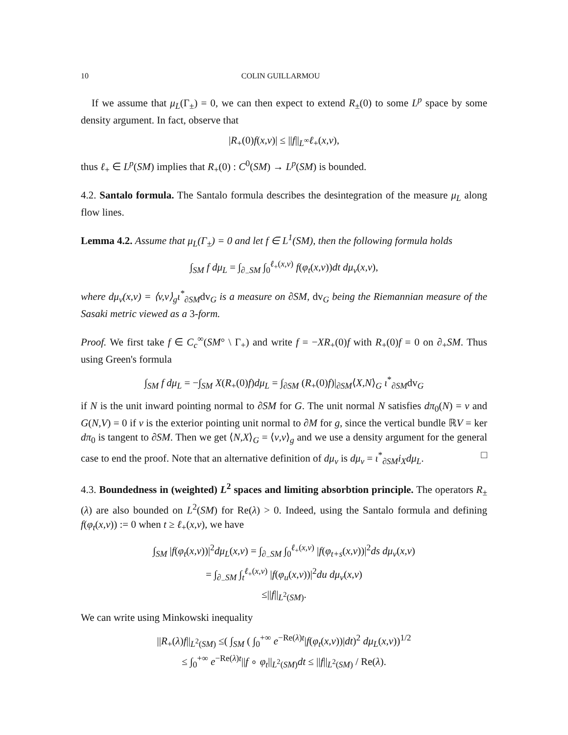10 COLIN GUILLARMOU
If we assume that μ<sub>L</sub>(Γ<sub>±</sub>) = 0, we can then expect to extend R<sub>±</sub>(0) to some L<sup>p</sup> space by some density argument. In fact, observe that
|R<sub>+</sub>(0)f(x,v)| ≤ ||f||<sub>L<sup>∞</sup></sub>ℓ<sub>+</sub>(x,v),
thus ℓ<sub>+</sub> ∈ L<sup>p</sup>(SM) implies that R<sub>+</sub>(0) : C<sup>0</sup>(SM) → L<sup>p</sup>(SM) is bounded.
4.2. Santalo formula. The Santalo formula describes the desintegration of the measure μ<sub>L</sub> along flow lines.
Lemma 4.2. Assume that μ<sub>L</sub>(Γ<sub>±</sub>) = 0 and let f ∈ L<sup>1</sup>(SM), then the following formula holds
∫<sub>SM</sub> f dμ<sub>L</sub> = ∫<sub>∂<sub>−</sub>SM</sub> ∫<sub>0</sub><sup>ℓ<sub>+</sub>(x,v)</sup> f(φ<sub>t</sub>(x,v))dt dμ<sub>ν</sub>(x,v),
where dμ<sub>ν</sub>(x,v) = ⟨v,ν⟩<sub>g</sub>ι<sup>*</sup><sub>∂SM</sub>dv<sub>G</sub> is a measure on ∂SM, dv<sub>G</sub> being the Riemannian measure of the Sasaki metric viewed as a 3-form.
Proof. We first take f ∈ C<sub>c</sub><sup>∞</sup>(SM° \ Γ<sub>+</sub>) and write f = −XR<sub>+</sub>(0)f with R<sub>+</sub>(0)f = 0 on ∂<sub>+</sub>SM. Thus using Green's formula
∫<sub>SM</sub> f dμ<sub>L</sub> = −∫<sub>SM</sub> X(R<sub>+</sub>(0)f)dμ<sub>L</sub> = ∫<sub>∂SM</sub> (R<sub>+</sub>(0)f)|<sub>∂SM</sub>⟨X,N⟩<sub>G</sub> ι<sup>*</sup><sub>∂SM</sub>dv<sub>G</sub>
if N is the unit inward pointing normal to ∂SM for G. The unit normal N satisfies dπ<sub>0</sub>(N) = ν and G(N,V) = 0 if ν is the exterior pointing unit normal to ∂M for g, since the vertical bundle ℝV = ker dπ<sub>0</sub> is tangent to ∂SM. Then we get ⟨N,X⟩<sub>G</sub> = ⟨ν,v⟩<sub>g</sub> and we use a density argument for the general case to end the proof. Note that an alternative definition of dμ<sub>ν</sub> is dμ<sub>ν</sub> = ι<sup>*</sup><sub>∂SM</sub>i<sub>X</sub>dμ<sub>L</sub>. □
4.3. Boundedness in (weighted) L<sup>2</sup> spaces and limiting absorbtion principle. The operators R<sub>±</sub>(λ) are also bounded on L<sup>2</sup>(SM) for Re(λ) > 0. Indeed, using the Santalo formula and defining f(φ<sub>t</sub>(x,v)) := 0 when t ≥ ℓ<sub>+</sub>(x,v), we have
∫<sub>SM</sub> |f(φ<sub>t</sub>(x,v))|<sup>2</sup>dμ<sub>L</sub>(x,v) = ∫<sub>∂<sub>−</sub>SM</sub> ∫<sub>0</sub><sup>ℓ<sub>+</sub>(x,v)</sup> |f(φ<sub>t+s</sub>(x,v))|<sup>2</sup>ds dμ<sub>ν</sub>(x,v)
= ∫<sub>∂<sub>−</sub>SM</sub> ∫<sub>t</sub><sup>ℓ<sub>+</sub>(x,v)</sup> |f(φ<sub>u</sub>(x,v))|<sup>2</sup>du dμ<sub>ν</sub>(x,v)
≤||f||<sub>L<sup>2</sup>(SM)</sub>.
We can write using Minkowski inequality
||R<sub>+</sub>(λ)f||<sub>L<sup>2</sup>(SM)</sub> ≤( ∫<sub>SM</sub> ( ∫<sub>0</sub><sup>+∞</sup> e<sup>−Re(λ)t</sup>|f(φ<sub>t</sub>(x,v))|dt)<sup>2</sup> dμ<sub>L</sub>(x,v))<sup>1/2</sup>
≤ ∫<sub>0</sub><sup>+∞</sup> e<sup>−Re(λ)t</sup>||f ∘ φ<sub>t</sub>||<sub>L<sup>2</sup>(SM)</sub>dt ≤ ||f||<sub>L<sup>2</sup>(SM)</sub> / Re(λ).